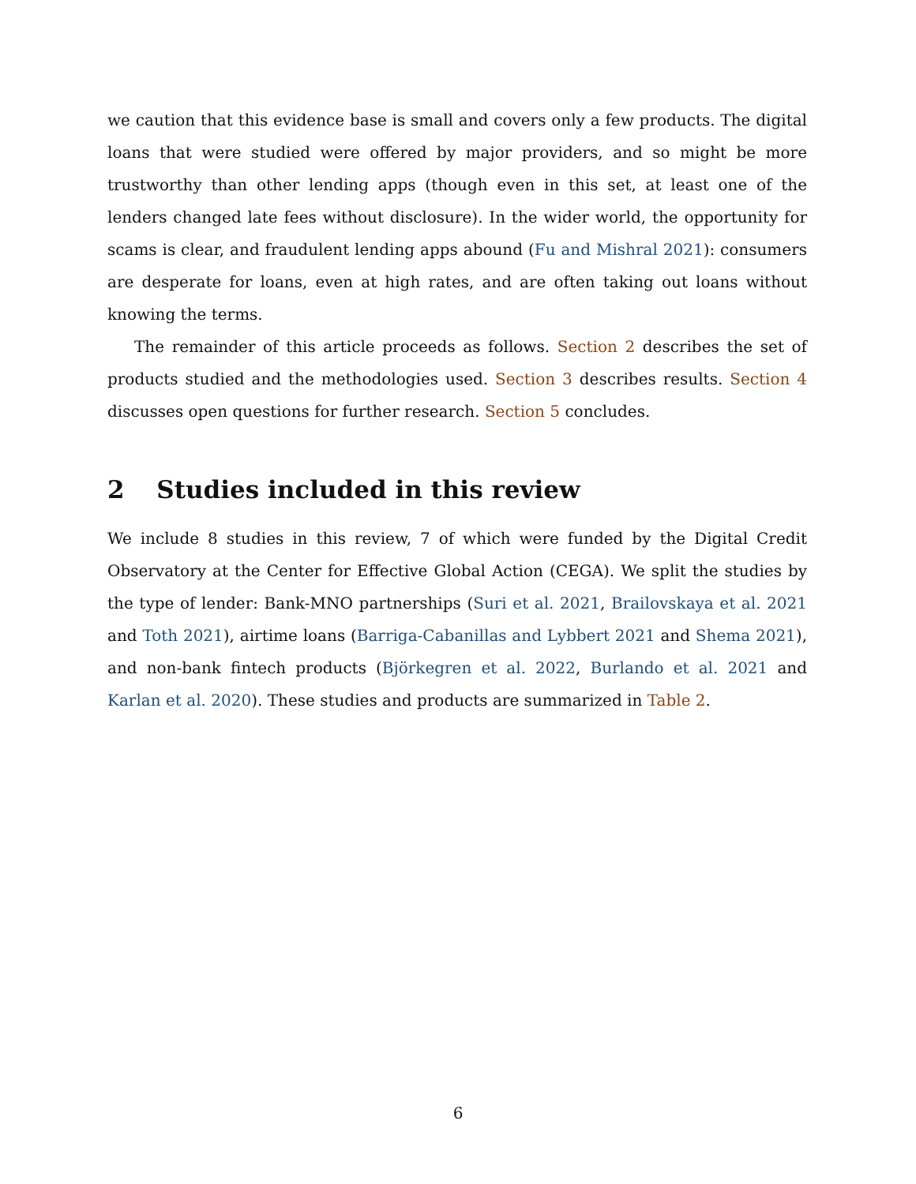we caution that this evidence base is small and covers only a few products. The digital loans that were studied were offered by major providers, and so might be more trustworthy than other lending apps (though even in this set, at least one of the lenders changed late fees without disclosure). In the wider world, the opportunity for scams is clear, and fraudulent lending apps abound (Fu and Mishral 2021): consumers are desperate for loans, even at high rates, and are often taking out loans without knowing the terms.
The remainder of this article proceeds as follows. Section 2 describes the set of products studied and the methodologies used. Section 3 describes results. Section 4 discusses open questions for further research. Section 5 concludes.
2 Studies included in this review
We include 8 studies in this review, 7 of which were funded by the Digital Credit Observatory at the Center for Effective Global Action (CEGA). We split the studies by the type of lender: Bank-MNO partnerships (Suri et al. 2021, Brailovskaya et al. 2021 and Toth 2021), airtime loans (Barriga-Cabanillas and Lybbert 2021 and Shema 2021), and non-bank fintech products (Björkegren et al. 2022, Burlando et al. 2021 and Karlan et al. 2020). These studies and products are summarized in Table 2.
6